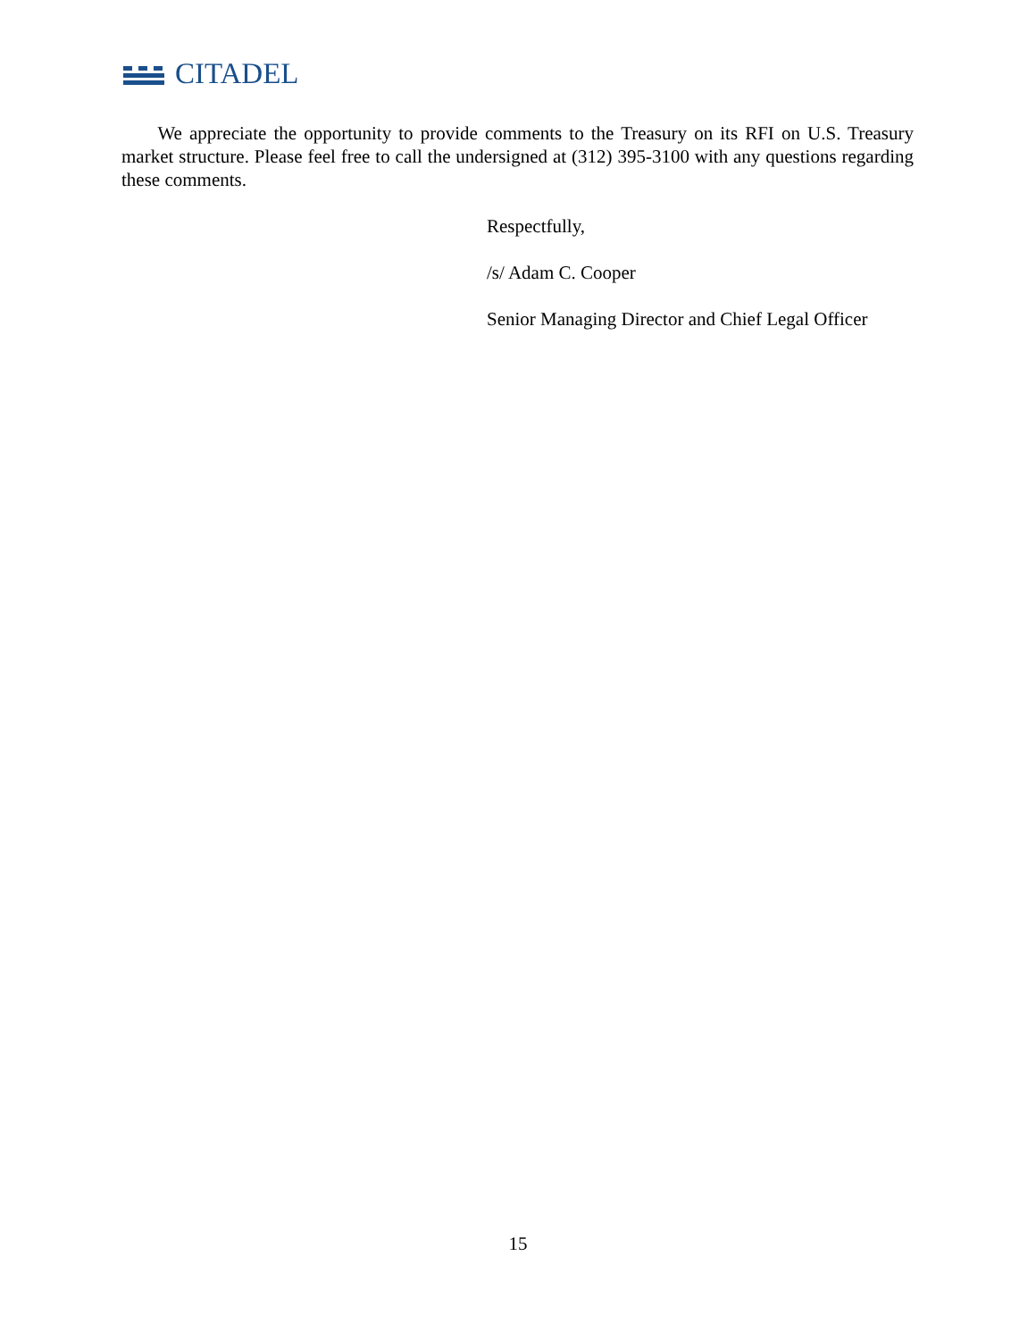CITADEL
We appreciate the opportunity to provide comments to the Treasury on its RFI on U.S. Treasury market structure. Please feel free to call the undersigned at (312) 395-3100 with any questions regarding these comments.
Respectfully,
/s/ Adam C. Cooper
Senior Managing Director and Chief Legal Officer
15